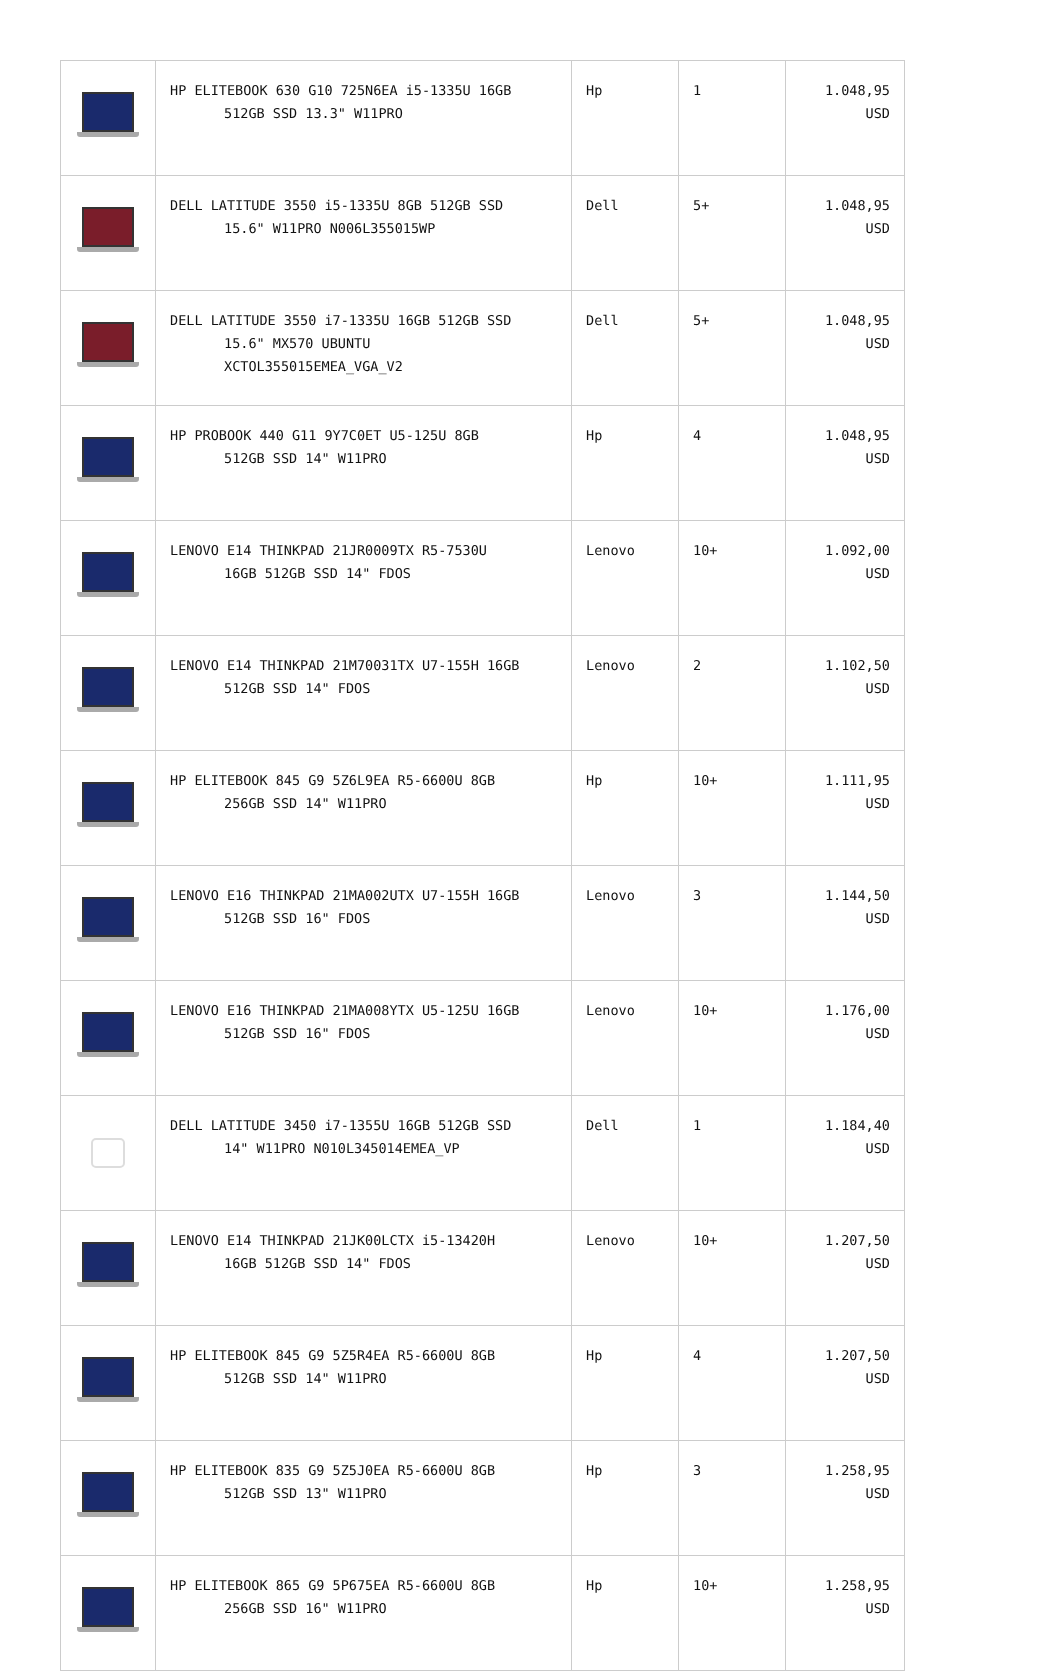| | HP ELITEBOOK 630 G10 725N6EA i5-1335U 16GB 512GB SSD 13.3" W11PRO | Hp | 1 | 1.048,95 USD |
| | DELL LATITUDE 3550 i5-1335U 8GB 512GB SSD 15.6" W11PRO N006L355015WP | Dell | 5+ | 1.048,95 USD |
| | DELL LATITUDE 3550 i7-1335U 16GB 512GB SSD 15.6" MX570 UBUNTU XCTOL355015EMEA_VGA_V2 | Dell | 5+ | 1.048,95 USD |
| | HP PROBOOK 440 G11 9Y7C0ET U5-125U 8GB 512GB SSD 14" W11PRO | Hp | 4 | 1.048,95 USD |
| | LENOVO E14 THINKPAD 21JR0009TX R5-7530U 16GB 512GB SSD 14" FDOS | Lenovo | 10+ | 1.092,00 USD |
| | LENOVO E14 THINKPAD 21M70031TX U7-155H 16GB 512GB SSD 14" FDOS | Lenovo | 2 | 1.102,50 USD |
| | HP ELITEBOOK 845 G9 5Z6L9EA R5-6600U 8GB 256GB SSD 14" W11PRO | Hp | 10+ | 1.111,95 USD |
| | LENOVO E16 THINKPAD 21MA002UTX U7-155H 16GB 512GB SSD 16" FDOS | Lenovo | 3 | 1.144,50 USD |
| | LENOVO E16 THINKPAD 21MA008YTX U5-125U 16GB 512GB SSD 16" FDOS | Lenovo | 10+ | 1.176,00 USD |
| | DELL LATITUDE 3450 i7-1355U 16GB 512GB SSD 14" W11PRO N010L345014EMEA_VP | Dell | 1 | 1.184,40 USD |
| | LENOVO E14 THINKPAD 21JK00LCTX i5-13420H 16GB 512GB SSD 14" FDOS | Lenovo | 10+ | 1.207,50 USD |
| | HP ELITEBOOK 845 G9 5Z5R4EA R5-6600U 8GB 512GB SSD 14" W11PRO | Hp | 4 | 1.207,50 USD |
| | HP ELITEBOOK 835 G9 5Z5J0EA R5-6600U 8GB 512GB SSD 13" W11PRO | Hp | 3 | 1.258,95 USD |
| | HP ELITEBOOK 865 G9 5P675EA R5-6600U 8GB 256GB SSD 16" W11PRO | Hp | 10+ | 1.258,95 USD |